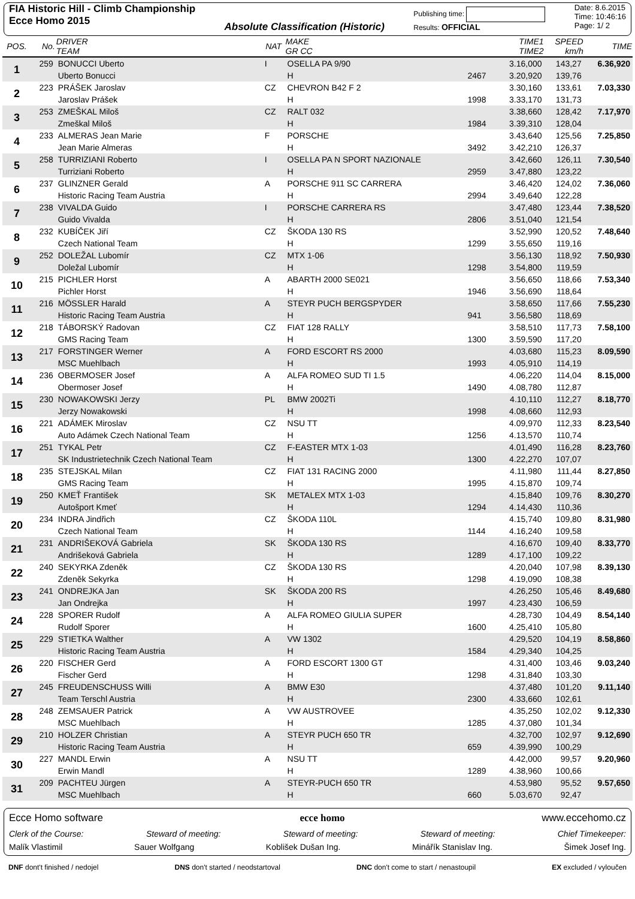FIA Historic Hill - Climb Championship
Ecce Homo 2015
Absolute Classification (Historic)
Publishing time:
Results: OFFICIAL
Date: 8.6.2015
Time: 10:46:16
Page: 1/ 2
| POS. | No. | DRIVER TEAM | NAT | MAKE GR CC | | TIME1 TIME2 | SPEED km/h | TIME |
| --- | --- | --- | --- | --- | --- | --- | --- | --- |
| 1 | 259 | BONUCCI Uberto Uberto Bonucci | I | OSELLA PA 9/90 H | 2467 | 3.16,000 3.20,920 | 143,27 139,76 | 6.36,920 |
| 2 | 223 | PRÁŠEK Jaroslav Jaroslav Prášek | CZ | CHEVRON B42 F 2 H | 1998 | 3.30,160 3.33,170 | 133,61 131,73 | 7.03,330 |
| 3 | 253 | ZMEŠKAL Miloš Zmeškal Miloš | CZ | RALT 032 H | 1984 | 3.38,660 3.39,310 | 128,42 128,04 | 7.17,970 |
| 4 | 233 | ALMERAS Jean Marie Jean Marie Almeras | F | PORSCHE H | 3492 | 3.43,640 3.42,210 | 125,56 126,37 | 7.25,850 |
| 5 | 258 | TURRIZIANI Roberto Turriziani Roberto | I | OSELLA PA N SPORT NAZIONALE H | 2959 | 3.42,660 3.47,880 | 126,11 123,22 | 7.30,540 |
| 6 | 237 | GLINZNER Gerald Historic Racing Team Austria | A | PORSCHE 911 SC CARRERA H | 2994 | 3.46,420 3.49,640 | 124,02 122,28 | 7.36,060 |
| 7 | 238 | VIVALDA Guido Guido Vivalda | I | PORSCHE CARRERA RS H | 2806 | 3.47,480 3.51,040 | 123,44 121,54 | 7.38,520 |
| 8 | 232 | KUBÍČEK Jiří Czech National Team | CZ | ŠKODA 130 RS H | 1299 | 3.52,990 3.55,650 | 120,52 119,16 | 7.48,640 |
| 9 | 252 | DOLEŽAL Lubomír Doležal Lubomír | CZ | MTX 1-06 H | 1298 | 3.56,130 3.54,800 | 118,92 119,59 | 7.50,930 |
| 10 | 215 | PICHLER Horst Pichler Horst | A | ABARTH 2000 SE021 H | 1946 | 3.56,650 3.56,690 | 118,66 118,64 | 7.53,340 |
| 11 | 216 | MÖSSLER Harald Historic Racing Team Austria | A | STEYR PUCH BERGSPYDER H | 941 | 3.58,650 3.56,580 | 117,66 118,69 | 7.55,230 |
| 12 | 218 | TÁBORSKÝ Radovan GMS Racing Team | CZ | FIAT 128 RALLY H | 1300 | 3.58,510 3.59,590 | 117,73 117,20 | 7.58,100 |
| 13 | 217 | FORSTINGER Werner MSC Muehlbach | A | FORD ESCORT RS 2000 H | 1993 | 4.03,680 4.05,910 | 115,23 114,19 | 8.09,590 |
| 14 | 236 | OBERMOSER Josef Obermoser Josef | A | ALFA ROMEO SUD TI 1.5 H | 1490 | 4.06,220 4.08,780 | 114,04 112,87 | 8.15,000 |
| 15 | 230 | NOWAKOWSKI Jerzy Jerzy Nowakowski | PL | BMW 2002Ti H | 1998 | 4.10,110 4.08,660 | 112,27 112,93 | 8.18,770 |
| 16 | 221 | ADÁMEK Miroslav Auto Adámek Czech National Team | CZ | NSU TT H | 1256 | 4.09,970 4.13,570 | 112,33 110,74 | 8.23,540 |
| 17 | 251 | TYKAL Petr SK Industrietechnik Czech National Team | CZ | F-EASTER MTX 1-03 H | 1300 | 4.01,490 4.22,270 | 116,28 107,07 | 8.23,760 |
| 18 | 235 | STEJSKAL Milan GMS Racing Team | CZ | FIAT 131 RACING 2000 H | 1995 | 4.11,980 4.15,870 | 111,44 109,74 | 8.27,850 |
| 19 | 250 | KMEŤ František Autošport Kmeť | SK | METALEX MTX 1-03 H | 1294 | 4.15,840 4.14,430 | 109,76 110,36 | 8.30,270 |
| 20 | 234 | INDRA Jindřich Czech National Team | CZ | ŠKODA 110L H | 1144 | 4.15,740 4.16,240 | 109,80 109,58 | 8.31,980 |
| 21 | 231 | ANDRIŠEKOVÁ Gabriela Andrišeková Gabriela | SK | ŠKODA 130 RS H | 1289 | 4.16,670 4.17,100 | 109,40 109,22 | 8.33,770 |
| 22 | 240 | SEKYRKA Zdeněk Zdeněk Sekyrka | CZ | ŠKODA 130 RS H | 1298 | 4.20,040 4.19,090 | 107,98 108,38 | 8.39,130 |
| 23 | 241 | ONDREJKA Jan Jan Ondrejka | SK | ŠKODA 200 RS H | 1997 | 4.26,250 4.23,430 | 105,46 106,59 | 8.49,680 |
| 24 | 228 | SPORER Rudolf Rudolf Sporer | A | ALFA ROMEO GIULIA SUPER H | 1600 | 4.28,730 4.25,410 | 104,49 105,80 | 8.54,140 |
| 25 | 229 | STIETKA Walther Historic Racing Team Austria | A | VW 1302 H | 1584 | 4.29,520 4.29,340 | 104,19 104,25 | 8.58,860 |
| 26 | 220 | FISCHER Gerd Fischer Gerd | A | FORD ESCORT 1300 GT H | 1298 | 4.31,400 4.31,840 | 103,46 103,30 | 9.03,240 |
| 27 | 245 | FREUDENSCHUSS Willi Team Terschl Austria | A | BMW E30 H | 2300 | 4.37,480 4.33,660 | 101,20 102,61 | 9.11,140 |
| 28 | 248 | ZEMSAUER Patrick MSC Muehlbach | A | VW AUSTROVEE H | 1285 | 4.35,250 4.37,080 | 102,02 101,34 | 9.12,330 |
| 29 | 210 | HOLZER Christian Historic Racing Team Austria | A | STEYR PUCH 650 TR H | 659 | 4.32,700 4.39,990 | 102,97 100,29 | 9.12,690 |
| 30 | 227 | MANDL Erwin Erwin Mandl | A | NSU TT H | 1289 | 4.42,000 4.38,960 | 99,57 100,66 | 9.20,960 |
| 31 | 209 | PACHTEU Jürgen MSC Muehlbach | A | STEYR-PUCH 650 TR H | 660 | 4.53,980 5.03,670 | 95,52 92,47 | 9.57,650 |
Ecce Homo software ecce homo www.eccehomo.cz
Clerk of the Course: Steward of meeting: Steward of meeting: Steward of meeting: Chief Timekeeper:
Malík Vlastimil Sauer Wolfgang Koblišek Dušan Ing. Minářík Stanislav Ing. Šimek Josef Ing.
DNF dont't finished / nedojel DNS don't started / neodstartoval DNC don't come to start / nenastoupil EX excluded / vyloučen